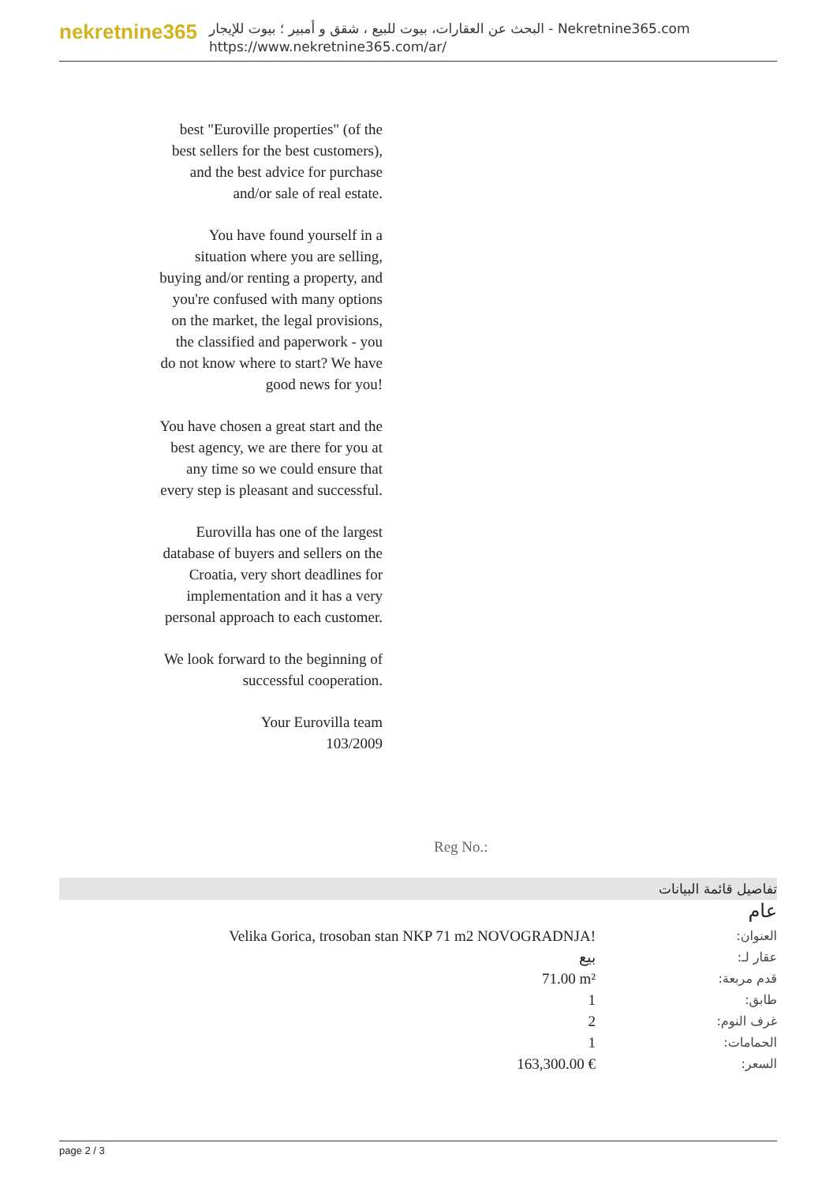nekretnine365
البحث عن العقارات، بيوت للبيع ، شقق و أمبير ؛ بيوت للإيجار - Nekretnine365.com
https://www.nekretnine365.com/ar/
best "Euroville properties" (of the best sellers for the best customers), and the best advice for purchase and/or sale of real estate.
You have found yourself in a situation where you are selling, buying and/or renting a property, and you're confused with many options on the market, the legal provisions, the classified and paperwork - you do not know where to start? We have good news for you!
You have chosen a great start and the best agency, we are there for you at any time so we could ensure that every step is pleasant and successful.
Eurovilla has one of the largest database of buyers and sellers on the Croatia, very short deadlines for implementation and it has a very personal approach to each customer.
We look forward to the beginning of successful cooperation.
Your Eurovilla team
103/2009
Reg No.:
تفاصيل قائمة البيانات
عام
| Velika Gorica, trosoban stan NKP 71 m2 NOVOGRADNJA! | العنوان: |
| بيع | عقار لـ: |
| 71.00 m² | قدم مربعة: |
| 1 | طابق: |
| 2 | غرف النوم: |
| 1 | الحمامات: |
| 163,300.00 € | السعر: |
page 2 / 3